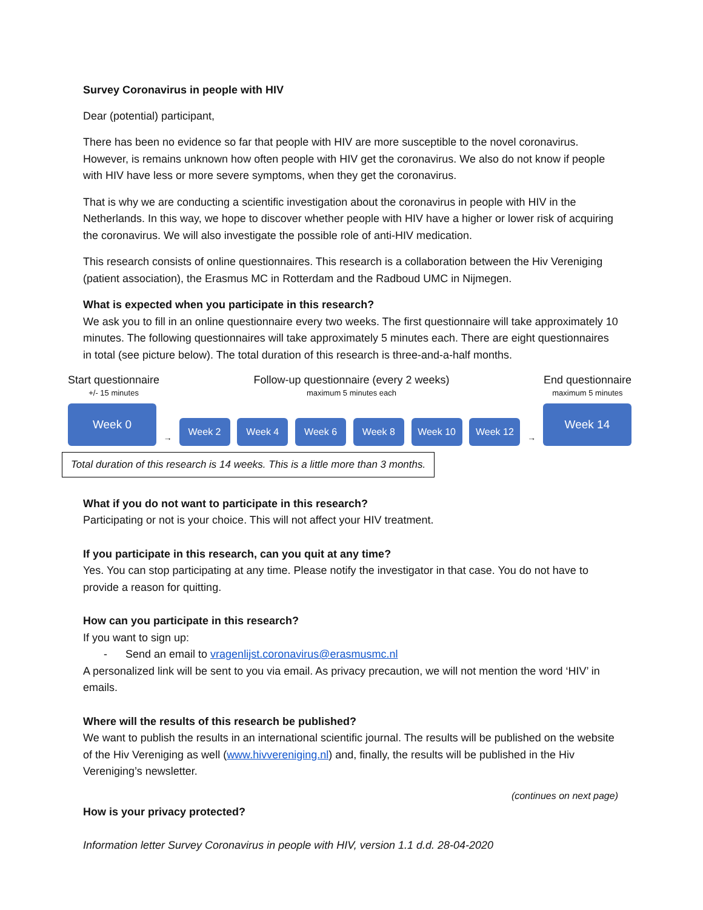Survey Coronavirus in people with HIV
Dear (potential) participant,
There has been no evidence so far that people with HIV are more susceptible to the novel coronavirus. However, is remains unknown how often people with HIV get the coronavirus. We also do not know if people with HIV have less or more severe symptoms, when they get the coronavirus.
That is why we are conducting a scientific investigation about the coronavirus in people with HIV in the Netherlands. In this way, we hope to discover whether people with HIV have a higher or lower risk of acquiring the coronavirus. We will also investigate the possible role of anti-HIV medication.
This research consists of online questionnaires. This research is a collaboration between the Hiv Vereniging (patient association), the Erasmus MC in Rotterdam and the Radboud UMC in Nijmegen.
What is expected when you participate in this research?
We ask you to fill in an online questionnaire every two weeks. The first questionnaire will take approximately 10 minutes. The following questionnaires will take approximately 5 minutes each. There are eight questionnaires in total (see picture below). The total duration of this research is three-and-a-half months.
Start questionnaire
+/- 15 minutes
Follow-up questionnaire (every 2 weeks)
maximum 5 minutes each
End questionnaire
maximum 5 minutes
Week 0
→
Week 2
Week 4
Week 6
Week 8
Week 10
Week 12
→
Week 14
Total duration of this research is 14 weeks. This is a little more than 3 months.
What if you do not want to participate in this research?
Participating or not is your choice. This will not affect your HIV treatment.
If you participate in this research, can you quit at any time?
Yes. You can stop participating at any time. Please notify the investigator in that case. You do not have to provide a reason for quitting.
How can you participate in this research?
If you want to sign up:
- Send an email to vragenlijst.coronavirus@erasmusmc.nl
A personalized link will be sent to you via email. As privacy precaution, we will not mention the word ‘HIV’ in emails.
Where will the results of this research be published?
We want to publish the results in an international scientific journal. The results will be published on the website of the Hiv Vereniging as well (www.hivvereniging.nl) and, finally, the results will be published in the Hiv Vereniging’s newsletter.
(continues on next page)
How is your privacy protected?
Information letter Survey Coronavirus in people with HIV, version 1.1 d.d. 28-04-2020